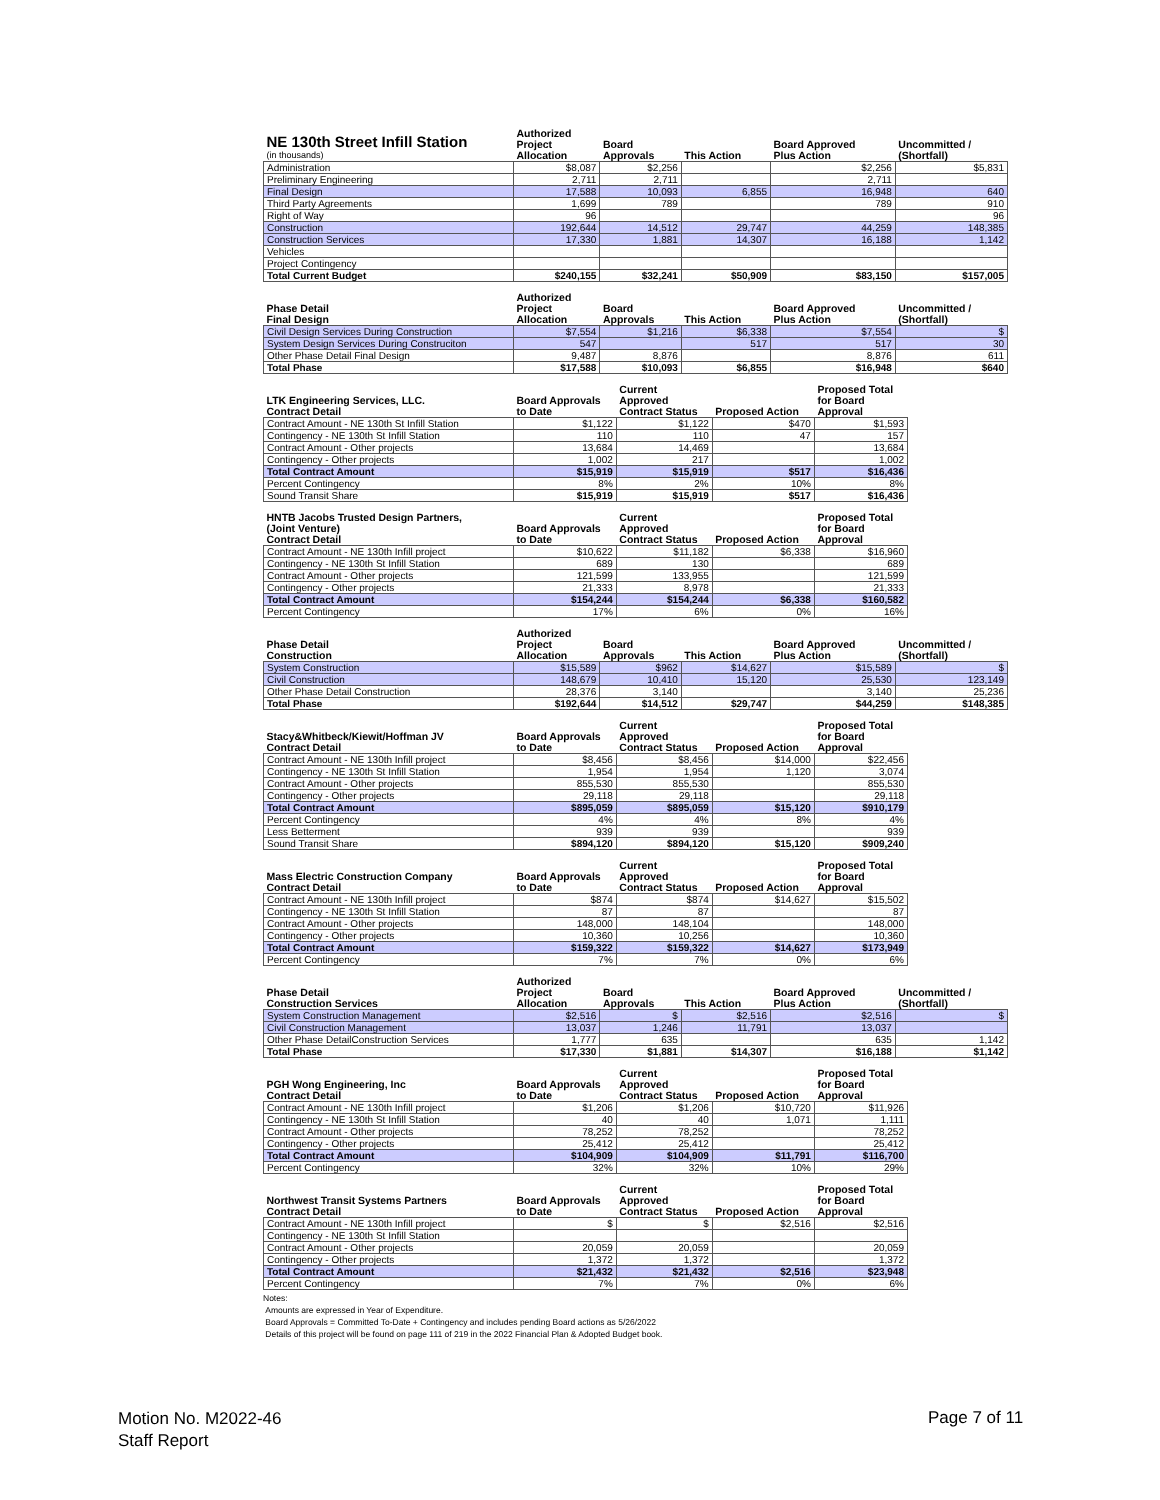| NE 130th Street Infill Station (in thousands) | Authorized Project Allocation | Board Approvals | This Action | Board Approved Plus Action | Uncommitted / (Shortfall) |
| --- | --- | --- | --- | --- | --- |
| Administration | $8,087 | $2,256 | | $2,256 | $5,831 |
| Preliminary Engineering | 2,711 | 2,711 | | 2,711 | |
| Final Design | 17,588 | 10,093 | 6,855 | 16,948 | 640 |
| Third Party Agreements | 1,699 | 789 | | 789 | 910 |
| Right of Way | 96 | | | | 96 |
| Construction | 192,644 | 14,512 | 29,747 | 44,259 | 148,385 |
| Construction Services | 17,330 | 1,881 | 14,307 | 16,188 | 1,142 |
| Vehicles | | | | | |
| Project Contingency | | | | | |
| Total Current Budget | $240,155 | $32,241 | $50,909 | $83,150 | $157,005 |
| Phase Detail Final Design | Authorized Project Allocation | Board Approvals | This Action | Board Approved Plus Action | Uncommitted / (Shortfall) |
| --- | --- | --- | --- | --- | --- |
| Civil Design Services During Construction | $7,554 | $1,216 | $6,338 | $7,554 | $ |
| System Design Services During Construciton | 547 | | 517 | 517 | 30 |
| Other Phase Detail Final Design | 9,487 | 8,876 | | 8,876 | 611 |
| Total Phase | $17,588 | $10,093 | $6,855 | $16,948 | $640 |
| LTK Engineering Services, LLC. Contract Detail | Board Approvals to Date | Current Approved Contract Status | Proposed Action | Proposed Total for Board Approval |
| --- | --- | --- | --- | --- |
| Contract Amount - NE 130th St Infill Station | $1,122 | $1,122 | $470 | $1,593 |
| Contingency - NE 130th St Infill Station | 110 | 110 | 47 | 157 |
| Contract Amount - Other projects | 13,684 | 14,469 | | 13,684 |
| Contingency - Other projects | 1,002 | 217 | | 1,002 |
| Total Contract Amount | $15,919 | $15,919 | $517 | $16,436 |
| Percent Contingency | 8% | 2% | 10% | 8% |
| Sound Transit Share | $15,919 | $15,919 | $517 | $16,436 |
| HNTB Jacobs Trusted Design Partners, (Joint Venture) Contract Detail | Board Approvals to Date | Current Approved Contract Status | Proposed Action | Proposed Total for Board Approval |
| --- | --- | --- | --- | --- |
| Contract Amount - NE 130th Infill project | $10,622 | $11,182 | $6,338 | $16,960 |
| Contingency - NE 130th St Infill Station | 689 | 130 | | 689 |
| Contract Amount - Other projects | 121,599 | 133,955 | | 121,599 |
| Contingency - Other projects | 21,333 | 8,978 | | 21,333 |
| Total Contract Amount | $154,244 | $154,244 | $6,338 | $160,582 |
| Percent Contingency | 17% | 6% | 0% | 16% |
| Phase Detail Construction | Authorized Project Allocation | Board Approvals | This Action | Board Approved Plus Action | Uncommitted / (Shortfall) |
| --- | --- | --- | --- | --- | --- |
| System Construction | $15,589 | $962 | $14,627 | $15,589 | $ |
| Civil Construction | 148,679 | 10,410 | 15,120 | 25,530 | 123,149 |
| Other Phase Detail Construction | 28,376 | 3,140 | | 3,140 | 25,236 |
| Total Phase | $192,644 | $14,512 | $29,747 | $44,259 | $148,385 |
| Stacy&Whitbeck/Kiewit/Hoffman JV Contract Detail | Board Approvals to Date | Current Approved Contract Status | Proposed Action | Proposed Total for Board Approval |
| --- | --- | --- | --- | --- |
| Contract Amount - NE 130th Infill project | $8,456 | $8,456 | $14,000 | $22,456 |
| Contingency - NE 130th St Infill Station | 1,954 | 1,954 | 1,120 | 3,074 |
| Contract Amount - Other projects | 855,530 | 855,530 | | 855,530 |
| Contingency - Other projects | 29,118 | 29,118 | | 29,118 |
| Total Contract Amount | $895,059 | $895,059 | $15,120 | $910,179 |
| Percent Contingency | 4% | 4% | 8% | 4% |
| Less Betterment | 939 | 939 | | 939 |
| Sound Transit Share | $894,120 | $894,120 | $15,120 | $909,240 |
| Mass Electric Construction Company Contract Detail | Board Approvals to Date | Current Approved Contract Status | Proposed Action | Proposed Total for Board Approval |
| --- | --- | --- | --- | --- |
| Contract Amount - NE 130th Infill project | $874 | $874 | $14,627 | $15,502 |
| Contingency - NE 130th St Infill Station | 87 | 87 | | 87 |
| Contract Amount - Other projects | 148,000 | 148,104 | | 148,000 |
| Contingency - Other projects | 10,360 | 10,256 | | 10,360 |
| Total Contract Amount | $159,322 | $159,322 | $14,627 | $173,949 |
| Percent Contingency | 7% | 7% | 0% | 6% |
| Phase Detail Construction Services | Authorized Project Allocation | Board Approvals | This Action | Board Approved Plus Action | Uncommitted / (Shortfall) |
| --- | --- | --- | --- | --- | --- |
| System Construction Management | $2,516 | $ | $2,516 | $2,516 | $ |
| Civil Construction Management | 13,037 | 1,246 | 11,791 | 13,037 | |
| Other Phase DetailConstruction Services | 1,777 | 635 | | 635 | 1,142 |
| Total Phase | $17,330 | $1,881 | $14,307 | $16,188 | $1,142 |
| PGH Wong Engineering, Inc Contract Detail | Board Approvals to Date | Current Approved Contract Status | Proposed Action | Proposed Total for Board Approval |
| --- | --- | --- | --- | --- |
| Contract Amount - NE 130th Infill project | $1,206 | $1,206 | $10,720 | $11,926 |
| Contingency - NE 130th St Infill Station | 40 | 40 | 1,071 | 1,111 |
| Contract Amount - Other projects | 78,252 | 78,252 | | 78,252 |
| Contingency - Other projects | 25,412 | 25,412 | | 25,412 |
| Total Contract Amount | $104,909 | $104,909 | $11,791 | $116,700 |
| Percent Contingency | 32% | 32% | 10% | 29% |
| Northwest Transit Systems Partners Contract Detail | Board Approvals to Date | Current Approved Contract Status | Proposed Action | Proposed Total for Board Approval |
| --- | --- | --- | --- | --- |
| Contract Amount - NE 130th Infill project | $ | $ | $2,516 | $2,516 |
| Contingency - NE 130th St Infill Station | | | | |
| Contract Amount - Other projects | 20,059 | 20,059 | | 20,059 |
| Contingency - Other projects | 1,372 | 1,372 | | 1,372 |
| Total Contract Amount | $21,432 | $21,432 | $2,516 | $23,948 |
| Percent Contingency | 7% | 7% | 0% | 6% |
Notes:
Amounts are expressed in Year of Expenditure.
Board Approvals = Committed To-Date + Contingency and includes pending Board actions as 5/26/2022
Details of this project will be found on page 111 of 219 in the 2022 Financial Plan & Adopted Budget book.
Motion No. M2022-46
Staff Report
Page 7 of 11